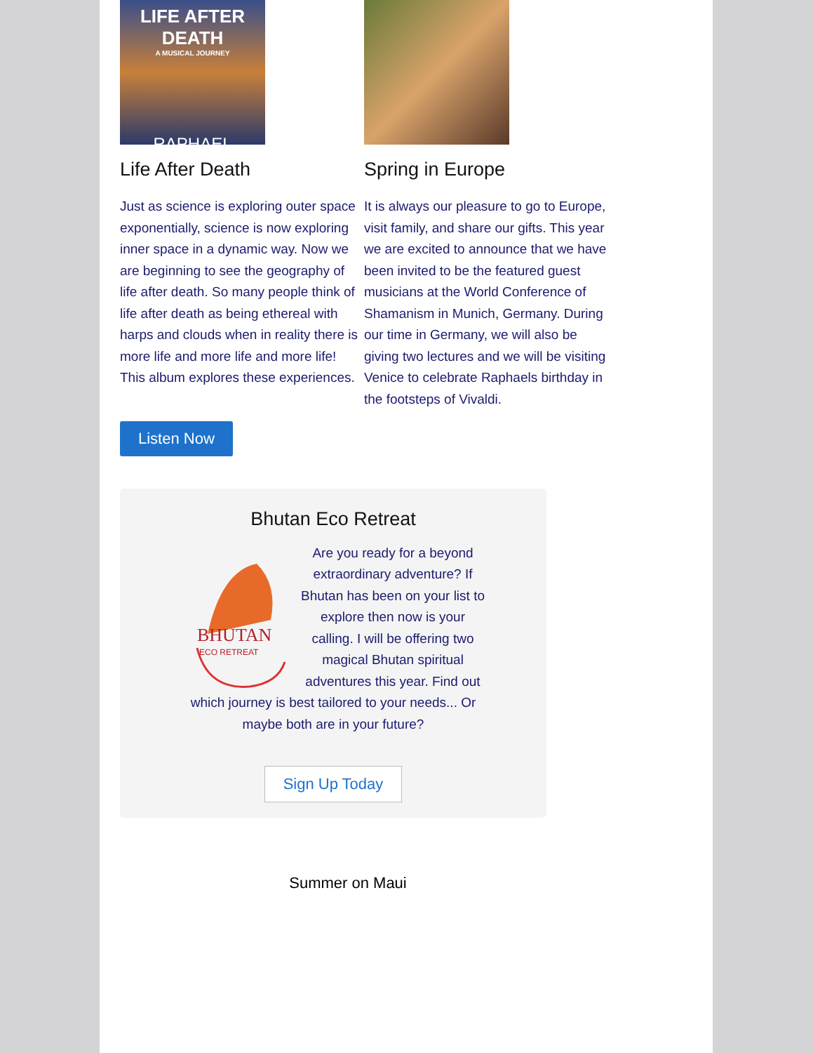LIFE AFTER DEATH
A MUSICAL JOURNEY
RAPHAEL
Life After Death
Just as science is exploring outer space exponentially, science is now exploring inner space in a dynamic way. Now we are beginning to see the geography of life after death. So many people think of life after death as being ethereal with harps and clouds when in reality there is more life and more life and more life! This album explores these experiences.
Listen Now
Spring in Europe
It is always our pleasure to go to Europe, visit family, and share our gifts. This year we are excited to announce that we have been invited to be the featured guest musicians at the World Conference of Shamanism in Munich, Germany. During our time in Germany, we will also be giving two lectures and we will be visiting Venice to celebrate Raphaels birthday in the footsteps of Vivaldi.
Bhutan Eco Retreat
BHUTAN
ECO RETREAT
Are you ready for a beyond extraordinary adventure? If Bhutan has been on your list to explore then now is your calling. I will be offering two magical Bhutan spiritual adventures this year. Find out which journey is best tailored to your needs... Or maybe both are in your future?
Sign Up Today
Summer on Maui